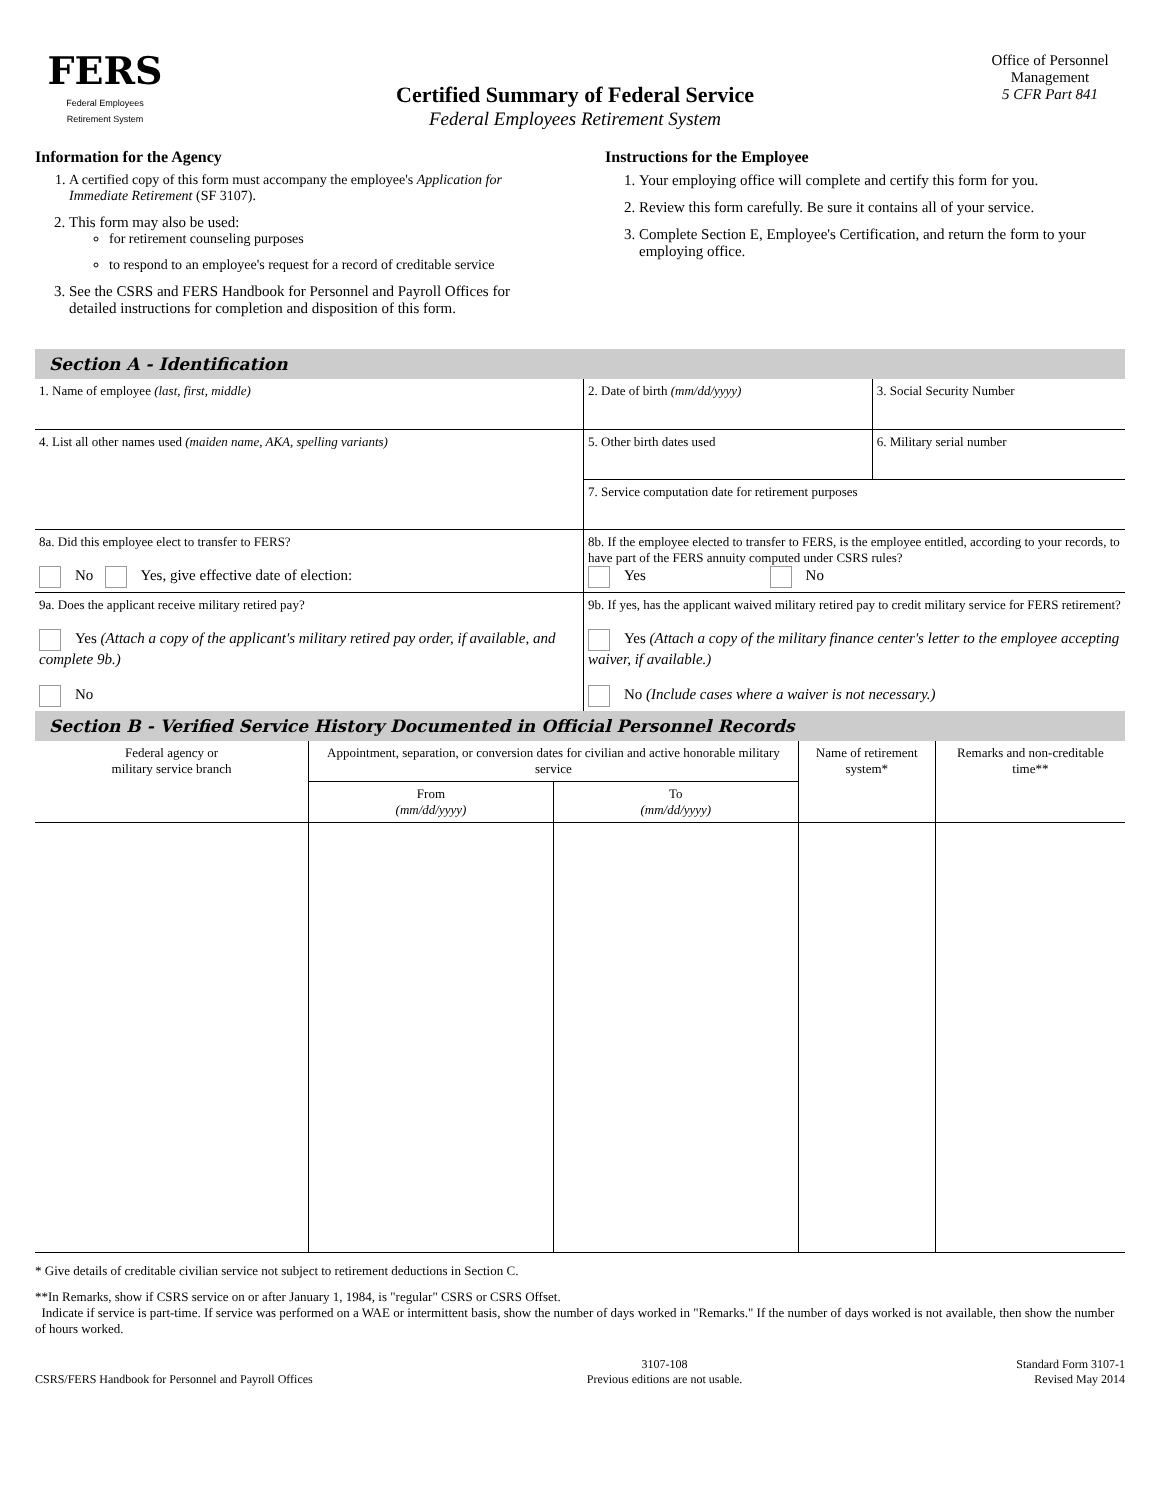FERS
Federal Employees
Retirement System
Certified Summary of Federal Service
Federal Employees Retirement System
Office of Personnel Management
5 CFR Part 841
Information for the Agency
1. A certified copy of this form must accompany the employee's Application for Immediate Retirement (SF 3107).
2. This form may also be used:
for retirement counseling purposes
to respond to an employee's request for a record of creditable service
3. See the CSRS and FERS Handbook for Personnel and Payroll Offices for detailed instructions for completion and disposition of this form.
Instructions for the Employee
1. Your employing office will complete and certify this form for you.
2. Review this form carefully. Be sure it contains all of your service.
3. Complete Section E, Employee's Certification, and return the form to your employing office.
Section A - Identification
| 1. Name of employee (last, first, middle) | 2. Date of birth (mm/dd/yyyy) | 3. Social Security Number |
| 4. List all other names used (maiden name, AKA, spelling variants) | 5. Other birth dates used | 6. Military serial number |
| | 7. Service computation date for retirement purposes | |
| 8a. Did this employee elect to transfer to FERS? No Yes, give effective date of election: | 8b. If the employee elected to transfer to FERS, is the employee entitled, according to your records, to have part of the FERS annuity computed under CSRS rules? Yes No | |
| 9a. Does the applicant receive military retired pay? Yes (Attach a copy of the applicant's military retired pay order, if available, and complete 9b.) No | 9b. If yes, has the applicant waived military retired pay to credit military service for FERS retirement? Yes (Attach a copy of the military finance center's letter to the employee accepting waiver, if available.) No (Include cases where a waiver is not necessary.) | |
Section B - Verified Service History Documented in Official Personnel Records
| Federal agency or military service branch | Appointment, separation, or conversion dates for civilian and active honorable military service | | Name of retirement system* | Remarks and non-creditable time** |
| --- | --- | --- | --- | --- |
| | From (mm/dd/yyyy) | To (mm/dd/yyyy) | | |
* Give details of creditable civilian service not subject to retirement deductions in Section C.
**In Remarks, show if CSRS service on or after January 1, 1984, is "regular" CSRS or CSRS Offset.
Indicate if service is part-time. If service was performed on a WAE or intermittent basis, show the number of days worked in "Remarks." If the number of days worked is not available, then show the number of hours worked.
CSRS/FERS Handbook for Personnel and Payroll Offices
3107-108
Previous editions are not usable.
Standard Form 3107-1
Revised May 2014